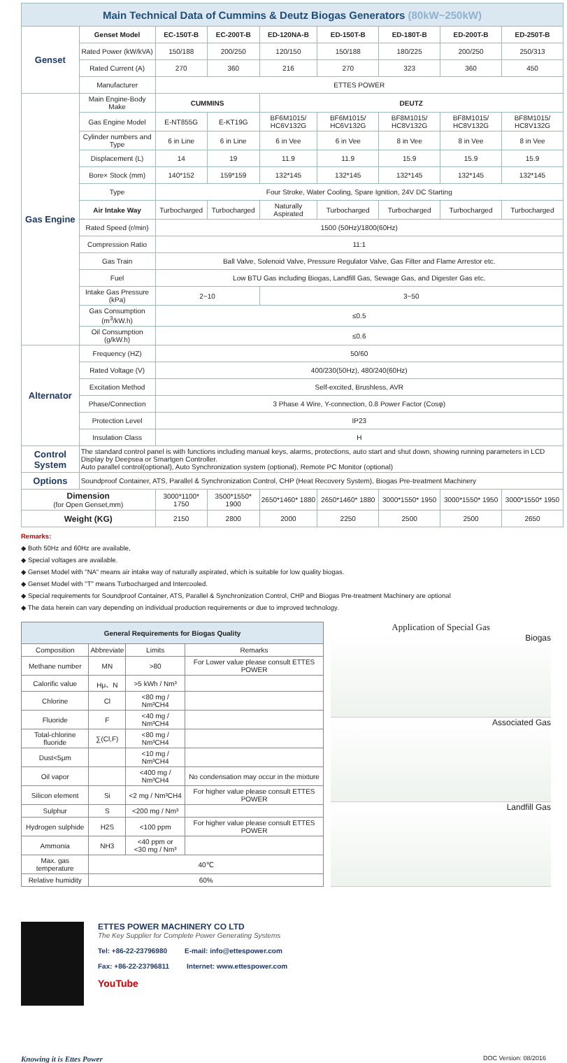| Main Technical Data of Cummins & Deutz Biogas Generators (80kW~250kW) | | | | | | | | |
| Genset | Genset Model | EC-150T-B | EC-200T-B | ED-120NA-B | ED-150T-B | ED-180T-B | ED-200T-B | ED-250T-B |
| | Rated Power (kW/kVA) | 150/188 | 200/250 | 120/150 | 150/188 | 180/225 | 200/250 | 250/313 |
| | Rated Current (A) | 270 | 360 | 216 | 270 | 323 | 360 | 450 |
| | Manufacturer | ETTES POWER | | | | | | |
| Gas Engine | Main Engine-Body Make | CUMMINS | | DEUTZ | | | | |
| | Gas Engine Model | E-NT855G | E-KT19G | BF6M1015/ HC6V132G | BF6M1015/ HC6V132G | BF8M1015/ HC8V132G | BF8M1015/ HC8V132G | BF8M1015/ HC8V132G |
| | Cylinder numbers and Type | 6 in Line | 6 in Line | 6 in Vee | 6 in Vee | 8 in Vee | 8 in Vee | 8 in Vee |
| | Displacement (L) | 14 | 19 | 11.9 | 11.9 | 15.9 | 15.9 | 15.9 |
| | Bore× Stock (mm) | 140*152 | 159*159 | 132*145 | 132*145 | 132*145 | 132*145 | 132*145 |
| | Type | Four Stroke, Water Cooling, Spare Ignition, 24V DC Starting | | | | | | |
| | Air Intake Way | Turbocharged | Turbocharged | Naturally Aspirated | Turbocharged | Turbocharged | Turbocharged | Turbocharged |
| | Rated Speed (r/min) | 1500 (50Hz)/1800(60Hz) | | | | | | |
| | Compression Ratio | 11:1 | | | | | | |
| | Gas Train | Ball Valve, Solenoid Valve, Pressure Regulator Valve, Gas Filter and Flame Arrestor etc. | | | | | | |
| | Fuel | Low BTU Gas including Biogas, Landfill Gas, Sewage Gas, and Digester Gas etc. | | | | | | |
| | Intake Gas Pressure (kPa) | 2~10 | | 3~50 | | | | |
| | Gas Consumption (m<sup>3</sup>/kW.h) | ≤0.5 | | | | | | |
| | Oil Consumption (g/kW.h) | ≤0.6 | | | | | | |
| Alternator | Frequency (HZ) | 50/60 | | | | | | |
| | Rated Voltage (V) | 400/230(50Hz), 480/240(60Hz) | | | | | | |
| | Excitation Method | Self-excited, Brushless, AVR | | | | | | |
| | Phase/Connection | 3 Phase 4 Wire, Y-connection, 0.8 Power Factor (Cosφ) | | | | | | |
| | Protection Level | IP23 | | | | | | |
| | Insulation Class | H | | | | | | |
| Control System | The standard control panel is with functions including manual keys, alarms, protections, auto start and shut down, showing running parameters in LCD Display by Deepsea or Smartgen Controller. Auto parallel control(optional), Auto Synchronization system (optional), Remote PC Monitor (optional) | | | | | | | |
| Options | Soundproof Container, ATS, Parallel & Synchronization Control, CHP (Heat Recovery System), Biogas Pre-treatment Machinery | | | | | | | |
| Dimension (for Open Genset,mm) | | 3000*1100* 1750 | 3500*1550* 1900 | 2650*1460* 1880 | 2650*1460* 1880 | 3000*1550* 1950 | 3000*1550* 1950 | 3000*1550* 1950 |
| Weight (KG) | | 2150 | 2800 | 2000 | 2250 | 2500 | 2500 | 2650 |
Remarks:
◆ Both 50Hz and 60Hz are available,
◆ Special voltages are available.
◆ Genset Model with "NA" means air intake way of naturally aspirated, which is suitable for low quality biogas.
◆ Genset Model with "T" means Turbocharged and Intercooled.
◆ Special requirements for Soundproof Container, ATS, Parallel & Synchronization Control, CHP and Biogas Pre-treatment Machinery are optional
◆ The data herein can vary depending on individual production requirements or due to improved technology.
| General Requirements for Biogas Quality | | | |
| --- | --- | --- | --- |
| Composition | Abbreviate | Limits | Remarks |
| Methane number | MN | >80 | For Lower value please consult ETTES POWER |
| Calorific value | Hμ、N | >5 kWh / Nm³ | |
| Chlorine | Cl | <80 mg / Nm³CH4 | |
| Fluoride | F | <40 mg / Nm³CH4 | |
| Total-chlorine fluoride | ∑(Cl,F) | <80 mg / Nm³CH4 | |
| Dust<5μm | | <10 mg / Nm³CH4 | |
| Oil vapor | | <400 mg / Nm³CH4 | No condensation may occur in the mixture |
| Silicon element | Si | <2 mg / Nm³CH4 | For higher value please consult ETTES POWER |
| Sulphur | S | <200 mg / Nm³ | |
| Hydrogen sulphide | H2S | <100 ppm | For higher value please consult ETTES POWER |
| Ammonia | NH3 | <40 ppm or <30 mg / Nm³ | |
| Max. gas temperature | 40℃ | | |
| Relative humidity | 60% | | |
Application of Special Gas
Biogas
Associated Gas
Landfill Gas
ETTES POWER MACHINERY CO LTD
The Key Supplier for Complete Power Generating Systems
Tel: +86-22-23796980 E-mail: info@ettespower.com
Fax: +86-22-23796811 Internet: www.ettespower.com
YouTube
Knowing it is Ettes Power DOC Version: 08/2016